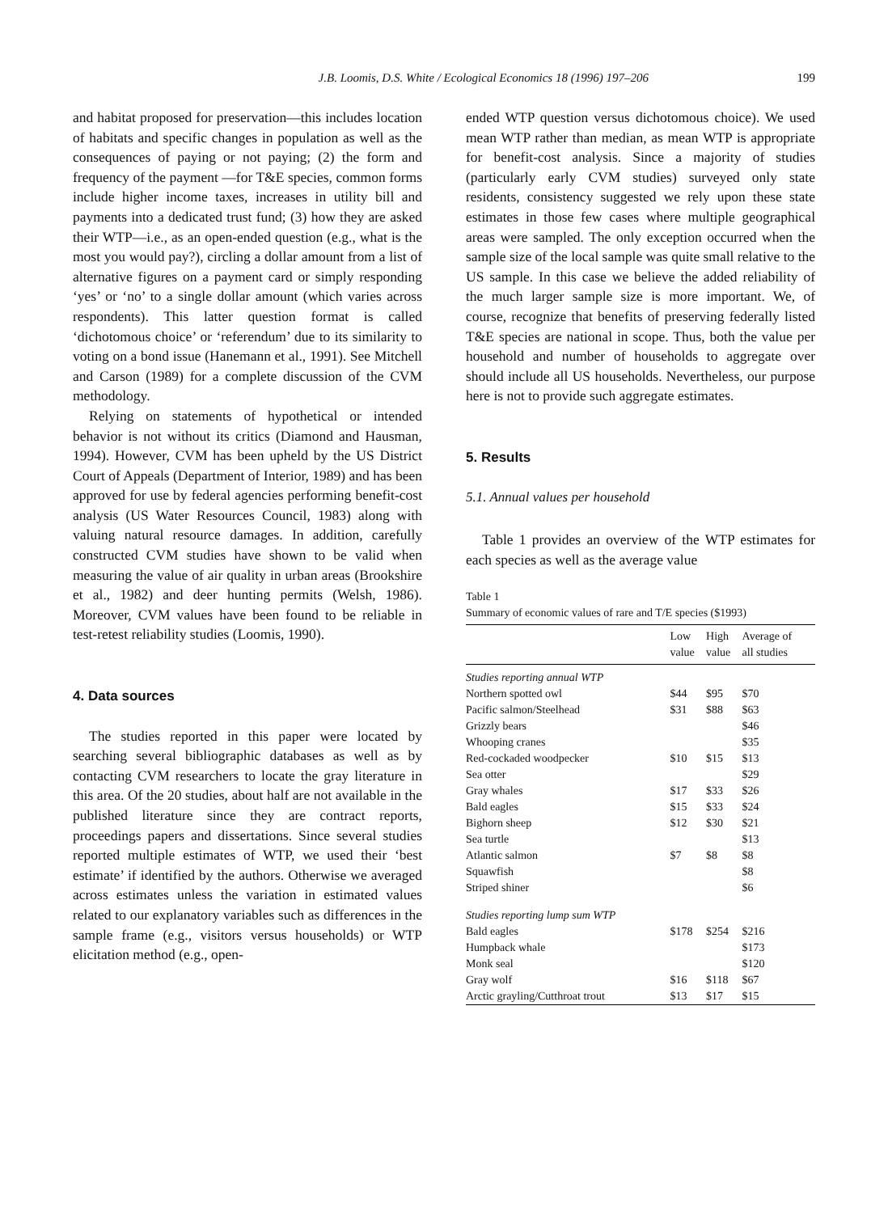J.B. Loomis, D.S. White / Ecological Economics 18 (1996) 197–206 199
and habitat proposed for preservation—this includes location of habitats and specific changes in population as well as the consequences of paying or not paying; (2) the form and frequency of the payment —for T&E species, common forms include higher income taxes, increases in utility bill and payments into a dedicated trust fund; (3) how they are asked their WTP—i.e., as an open-ended question (e.g., what is the most you would pay?), circling a dollar amount from a list of alternative figures on a payment card or simply responding ‘yes’ or ‘no’ to a single dollar amount (which varies across respondents). This latter question format is called ‘dichotomous choice’ or ‘referendum’ due to its similarity to voting on a bond issue (Hanemann et al., 1991). See Mitchell and Carson (1989) for a complete discussion of the CVM methodology.
Relying on statements of hypothetical or intended behavior is not without its critics (Diamond and Hausman, 1994). However, CVM has been upheld by the US District Court of Appeals (Department of Interior, 1989) and has been approved for use by federal agencies performing benefit-cost analysis (US Water Resources Council, 1983) along with valuing natural resource damages. In addition, carefully constructed CVM studies have shown to be valid when measuring the value of air quality in urban areas (Brookshire et al., 1982) and deer hunting permits (Welsh, 1986). Moreover, CVM values have been found to be reliable in test-retest reliability studies (Loomis, 1990).
4. Data sources
The studies reported in this paper were located by searching several bibliographic databases as well as by contacting CVM researchers to locate the gray literature in this area. Of the 20 studies, about half are not available in the published literature since they are contract reports, proceedings papers and dissertations. Since several studies reported multiple estimates of WTP, we used their ‘best estimate’ if identified by the authors. Otherwise we averaged across estimates unless the variation in estimated values related to our explanatory variables such as differences in the sample frame (e.g., visitors versus households) or WTP elicitation method (e.g., open-
ended WTP question versus dichotomous choice). We used mean WTP rather than median, as mean WTP is appropriate for benefit-cost analysis. Since a majority of studies (particularly early CVM studies) surveyed only state residents, consistency suggested we rely upon these state estimates in those few cases where multiple geographical areas were sampled. The only exception occurred when the sample size of the local sample was quite small relative to the US sample. In this case we believe the added reliability of the much larger sample size is more important. We, of course, recognize that benefits of preserving federally listed T&E species are national in scope. Thus, both the value per household and number of households to aggregate over should include all US households. Nevertheless, our purpose here is not to provide such aggregate estimates.
5. Results
5.1. Annual values per household
Table 1 provides an overview of the WTP estimates for each species as well as the average value
Table 1
Summary of economic values of rare and T/E species ($1993)
| | Low value | High value | Average of all studies |
| --- | --- | --- | --- |
| Studies reporting annual WTP | | | |
| Northern spotted owl | $44 | $95 | $70 |
| Pacific salmon/Steelhead | $31 | $88 | $63 |
| Grizzly bears | | | $46 |
| Whooping cranes | | | $35 |
| Red-cockaded woodpecker | $10 | $15 | $13 |
| Sea otter | | | $29 |
| Gray whales | $17 | $33 | $26 |
| Bald eagles | $15 | $33 | $24 |
| Bighorn sheep | $12 | $30 | $21 |
| Sea turtle | | | $13 |
| Atlantic salmon | $7 | $8 | $8 |
| Squawfish | | | $8 |
| Striped shiner | | | $6 |
| Studies reporting lump sum WTP | | | |
| Bald eagles | $178 | $254 | $216 |
| Humpback whale | | | $173 |
| Monk seal | | | $120 |
| Gray wolf | $16 | $118 | $67 |
| Arctic grayling/Cutthroat trout | $13 | $17 | $15 |